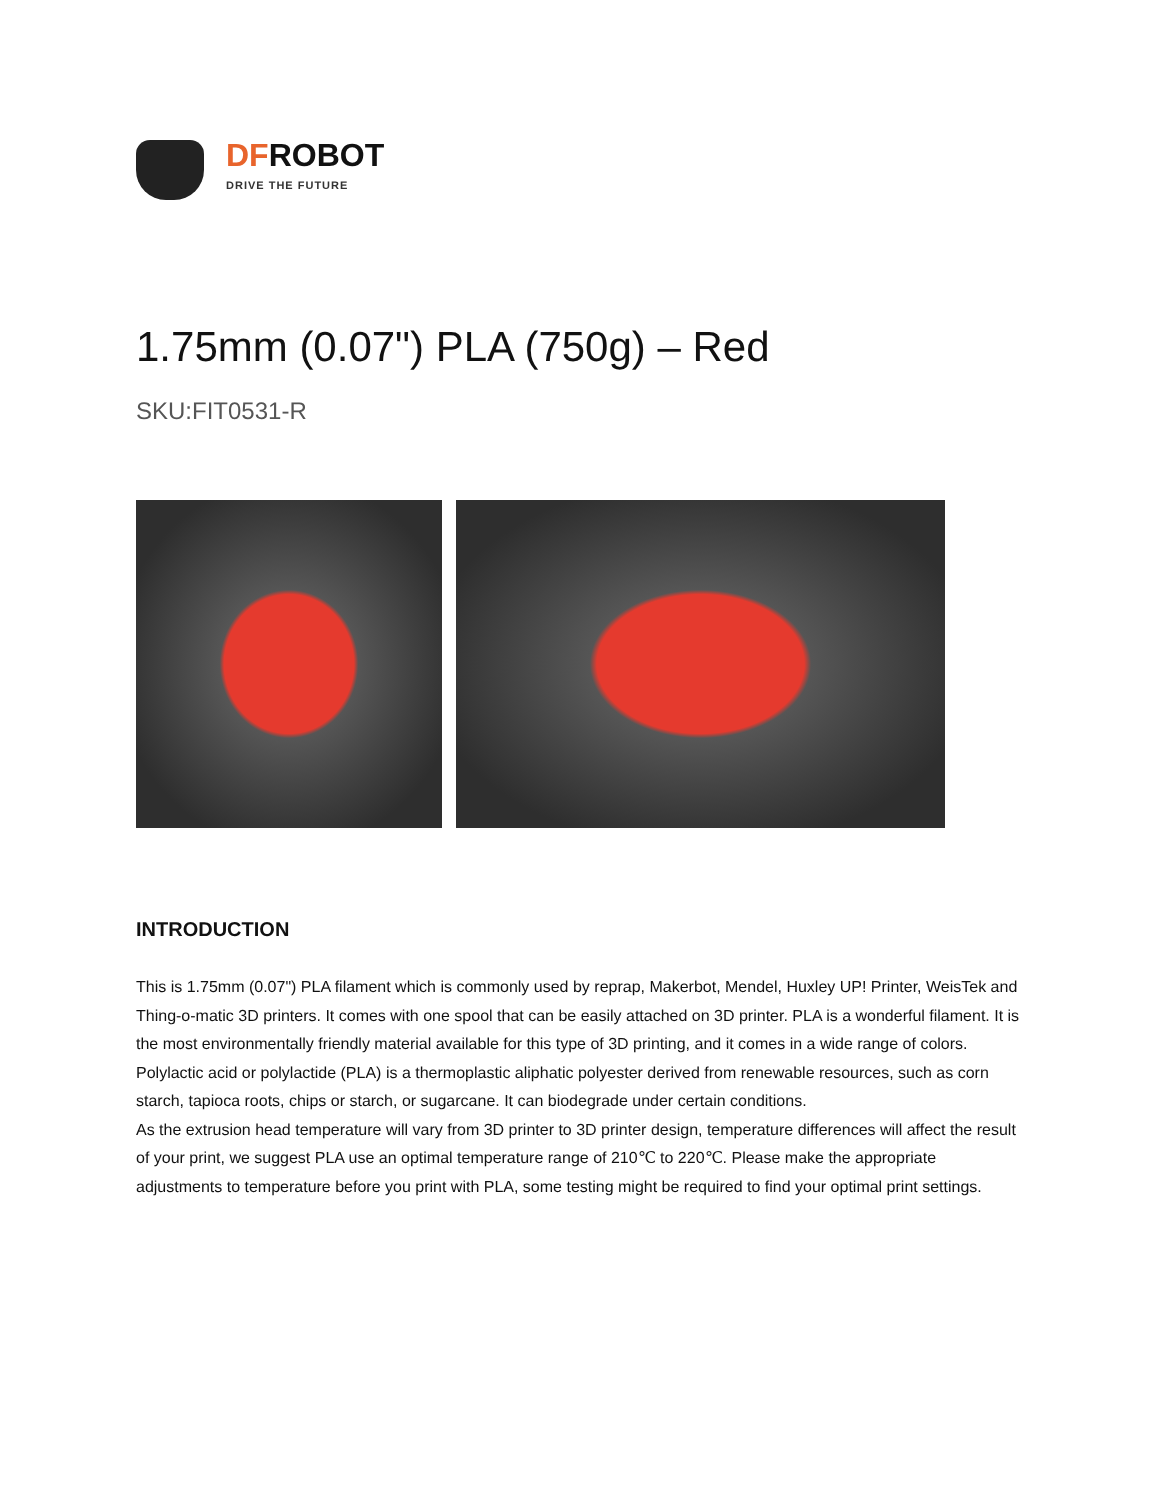DFROBOT
DRIVE THE FUTURE
1.75mm (0.07") PLA (750g) – Red
SKU:FIT0531-R
INTRODUCTION
This is 1.75mm (0.07") PLA filament which is commonly used by reprap, Makerbot, Mendel, Huxley UP! Printer, WeisTek and Thing-o-matic 3D printers. It comes with one spool that can be easily attached on 3D printer. PLA is a wonderful filament. It is the most environmentally friendly material available for this type of 3D printing, and it comes in a wide range of colors.
Polylactic acid or polylactide (PLA) is a thermoplastic aliphatic polyester derived from renewable resources, such as corn starch, tapioca roots, chips or starch, or sugarcane. It can biodegrade under certain conditions.
As the extrusion head temperature will vary from 3D printer to 3D printer design, temperature differences will affect the result of your print, we suggest PLA use an optimal temperature range of 210℃ to 220℃. Please make the appropriate adjustments to temperature before you print with PLA, some testing might be required to find your optimal print settings.